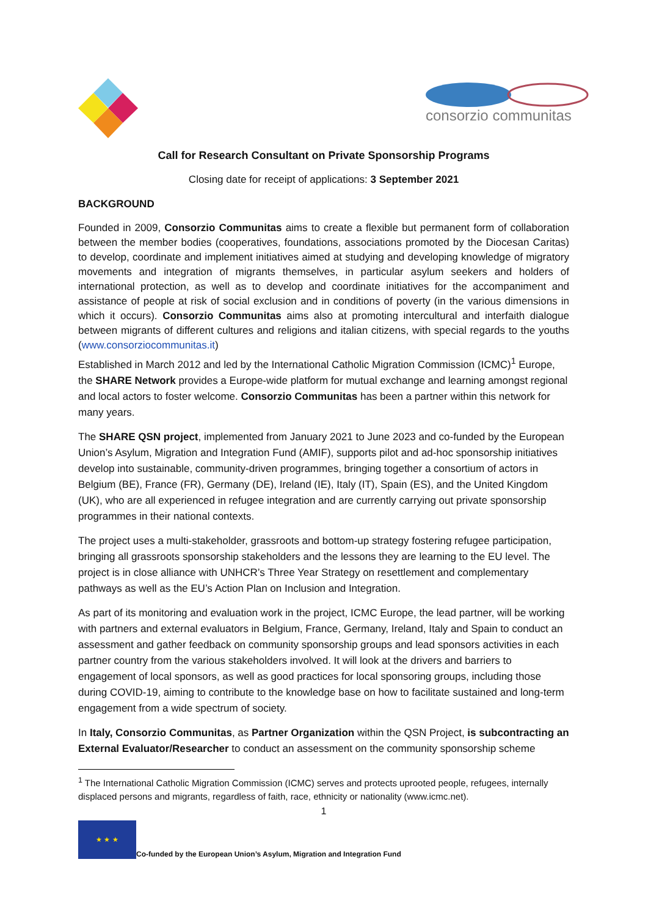consorzio communitas
Call for Research Consultant on Private Sponsorship Programs
Closing date for receipt of applications: 3 September 2021
BACKGROUND
Founded in 2009, Consorzio Communitas aims to create a flexible but permanent form of collaboration between the member bodies (cooperatives, foundations, associations promoted by the Diocesan Caritas) to develop, coordinate and implement initiatives aimed at studying and developing knowledge of migratory movements and integration of migrants themselves, in particular asylum seekers and holders of international protection, as well as to develop and coordinate initiatives for the accompaniment and assistance of people at risk of social exclusion and in conditions of poverty (in the various dimensions in which it occurs). Consorzio Communitas aims also at promoting intercultural and interfaith dialogue between migrants of different cultures and religions and italian citizens, with special regards to the youths (www.consorziocommunitas.it)
Established in March 2012 and led by the International Catholic Migration Commission (ICMC)<sup>1</sup> Europe, the SHARE Network provides a Europe-wide platform for mutual exchange and learning amongst regional and local actors to foster welcome. Consorzio Communitas has been a partner within this network for many years.
The SHARE QSN project, implemented from January 2021 to June 2023 and co-funded by the European Union’s Asylum, Migration and Integration Fund (AMIF), supports pilot and ad-hoc sponsorship initiatives develop into sustainable, community-driven programmes, bringing together a consortium of actors in Belgium (BE), France (FR), Germany (DE), Ireland (IE), Italy (IT), Spain (ES), and the United Kingdom (UK), who are all experienced in refugee integration and are currently carrying out private sponsorship programmes in their national contexts.
The project uses a multi-stakeholder, grassroots and bottom-up strategy fostering refugee participation, bringing all grassroots sponsorship stakeholders and the lessons they are learning to the EU level. The project is in close alliance with UNHCR’s Three Year Strategy on resettlement and complementary pathways as well as the EU’s Action Plan on Inclusion and Integration.
As part of its monitoring and evaluation work in the project, ICMC Europe, the lead partner, will be working with partners and external evaluators in Belgium, France, Germany, Ireland, Italy and Spain to conduct an assessment and gather feedback on community sponsorship groups and lead sponsors activities in each partner country from the various stakeholders involved. It will look at the drivers and barriers to engagement of local sponsors, as well as good practices for local sponsoring groups, including those during COVID-19, aiming to contribute to the knowledge base on how to facilitate sustained and long-term engagement from a wide spectrum of society.
In Italy, Consorzio Communitas, as Partner Organization within the QSN Project, is subcontracting an External Evaluator/Researcher to conduct an assessment on the community sponsorship scheme
<sup>1</sup> The International Catholic Migration Commission (ICMC) serves and protects uprooted people, refugees, internally displaced persons and migrants, regardless of faith, race, ethnicity or nationality (www.icmc.net).
1
★ ★ ★
Co-funded by the European Union’s Asylum, Migration and Integration Fund